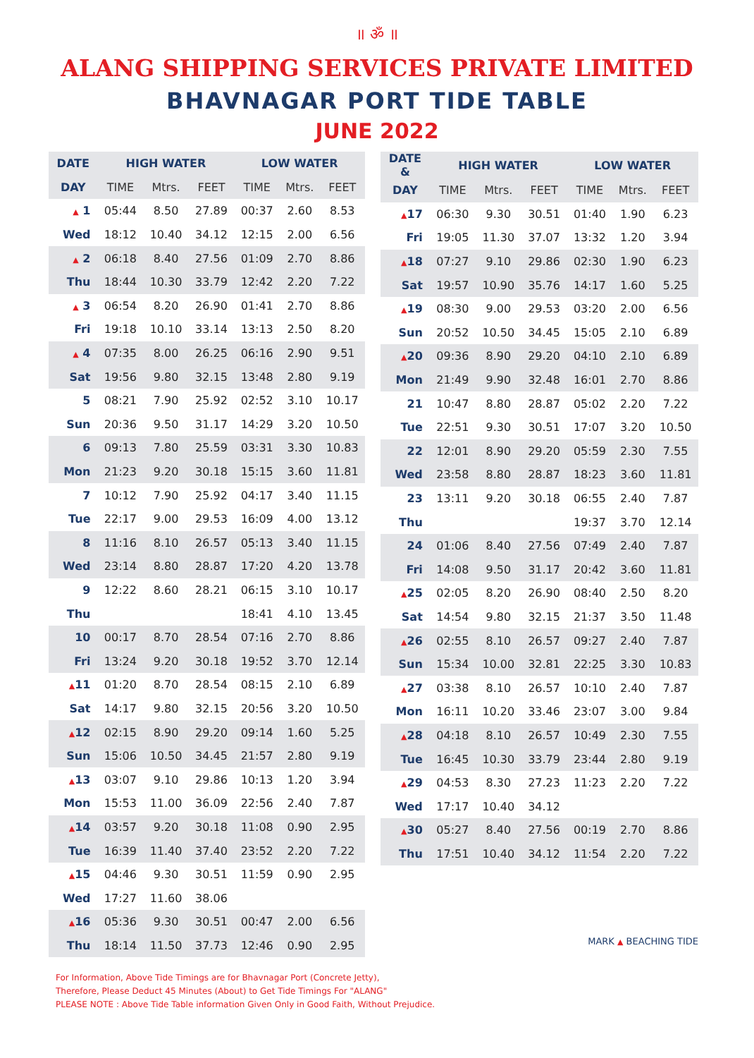॥ ॐ ॥
ALANG SHIPPING SERVICES PRIVATE LIMITED
BHAVNAGAR PORT TIDE TABLE
JUNE 2022
| DATE | HIGH WATER | | | LOW WATER | | |
| --- | --- | --- | --- | --- | --- | --- |
| DAY | TIME | Mtrs. | FEET | TIME | Mtrs. | FEET |
| ▲ 1 | 05:44 | 8.50 | 27.89 | 00:37 | 2.60 | 8.53 |
| Wed | 18:12 | 10.40 | 34.12 | 12:15 | 2.00 | 6.56 |
| ▲ 2 | 06:18 | 8.40 | 27.56 | 01:09 | 2.70 | 8.86 |
| Thu | 18:44 | 10.30 | 33.79 | 12:42 | 2.20 | 7.22 |
| ▲ 3 | 06:54 | 8.20 | 26.90 | 01:41 | 2.70 | 8.86 |
| Fri | 19:18 | 10.10 | 33.14 | 13:13 | 2.50 | 8.20 |
| ▲ 4 | 07:35 | 8.00 | 26.25 | 06:16 | 2.90 | 9.51 |
| Sat | 19:56 | 9.80 | 32.15 | 13:48 | 2.80 | 9.19 |
| 5 | 08:21 | 7.90 | 25.92 | 02:52 | 3.10 | 10.17 |
| Sun | 20:36 | 9.50 | 31.17 | 14:29 | 3.20 | 10.50 |
| 6 | 09:13 | 7.80 | 25.59 | 03:31 | 3.30 | 10.83 |
| Mon | 21:23 | 9.20 | 30.18 | 15:15 | 3.60 | 11.81 |
| 7 | 10:12 | 7.90 | 25.92 | 04:17 | 3.40 | 11.15 |
| Tue | 22:17 | 9.00 | 29.53 | 16:09 | 4.00 | 13.12 |
| 8 | 11:16 | 8.10 | 26.57 | 05:13 | 3.40 | 11.15 |
| Wed | 23:14 | 8.80 | 28.87 | 17:20 | 4.20 | 13.78 |
| 9 | 12:22 | 8.60 | 28.21 | 06:15 | 3.10 | 10.17 |
| Thu | | | | 18:41 | 4.10 | 13.45 |
| 10 | 00:17 | 8.70 | 28.54 | 07:16 | 2.70 | 8.86 |
| Fri | 13:24 | 9.20 | 30.18 | 19:52 | 3.70 | 12.14 |
| ▲ 11 | 01:20 | 8.70 | 28.54 | 08:15 | 2.10 | 6.89 |
| Sat | 14:17 | 9.80 | 32.15 | 20:56 | 3.20 | 10.50 |
| ▲ 12 | 02:15 | 8.90 | 29.20 | 09:14 | 1.60 | 5.25 |
| Sun | 15:06 | 10.50 | 34.45 | 21:57 | 2.80 | 9.19 |
| ▲ 13 | 03:07 | 9.10 | 29.86 | 10:13 | 1.20 | 3.94 |
| Mon | 15:53 | 11.00 | 36.09 | 22:56 | 2.40 | 7.87 |
| ▲ 14 | 03:57 | 9.20 | 30.18 | 11:08 | 0.90 | 2.95 |
| Tue | 16:39 | 11.40 | 37.40 | 23:52 | 2.20 | 7.22 |
| ▲ 15 | 04:46 | 9.30 | 30.51 | 11:59 | 0.90 | 2.95 |
| Wed | 17:27 | 11.60 | 38.06 | | | |
| ▲ 16 | 05:36 | 9.30 | 30.51 | 00:47 | 2.00 | 6.56 |
| Thu | 18:14 | 11.50 | 37.73 | 12:46 | 0.90 | 2.95 |
| DATE & | HIGH WATER | | | LOW WATER | | |
| --- | --- | --- | --- | --- | --- | --- |
| DAY | TIME | Mtrs. | FEET | TIME | Mtrs. | FEET |
| ▲ 17 | 06:30 | 9.30 | 30.51 | 01:40 | 1.90 | 6.23 |
| Fri | 19:05 | 11.30 | 37.07 | 13:32 | 1.20 | 3.94 |
| ▲ 18 | 07:27 | 9.10 | 29.86 | 02:30 | 1.90 | 6.23 |
| Sat | 19:57 | 10.90 | 35.76 | 14:17 | 1.60 | 5.25 |
| ▲ 19 | 08:30 | 9.00 | 29.53 | 03:20 | 2.00 | 6.56 |
| Sun | 20:52 | 10.50 | 34.45 | 15:05 | 2.10 | 6.89 |
| ▲ 20 | 09:36 | 8.90 | 29.20 | 04:10 | 2.10 | 6.89 |
| Mon | 21:49 | 9.90 | 32.48 | 16:01 | 2.70 | 8.86 |
| 21 | 10:47 | 8.80 | 28.87 | 05:02 | 2.20 | 7.22 |
| Tue | 22:51 | 9.30 | 30.51 | 17:07 | 3.20 | 10.50 |
| 22 | 12:01 | 8.90 | 29.20 | 05:59 | 2.30 | 7.55 |
| Wed | 23:58 | 8.80 | 28.87 | 18:23 | 3.60 | 11.81 |
| 23 | 13:11 | 9.20 | 30.18 | 06:55 | 2.40 | 7.87 |
| Thu | | | | 19:37 | 3.70 | 12.14 |
| 24 | 01:06 | 8.40 | 27.56 | 07:49 | 2.40 | 7.87 |
| Fri | 14:08 | 9.50 | 31.17 | 20:42 | 3.60 | 11.81 |
| ▲ 25 | 02:05 | 8.20 | 26.90 | 08:40 | 2.50 | 8.20 |
| Sat | 14:54 | 9.80 | 32.15 | 21:37 | 3.50 | 11.48 |
| ▲ 26 | 02:55 | 8.10 | 26.57 | 09:27 | 2.40 | 7.87 |
| Sun | 15:34 | 10.00 | 32.81 | 22:25 | 3.30 | 10.83 |
| ▲ 27 | 03:38 | 8.10 | 26.57 | 10:10 | 2.40 | 7.87 |
| Mon | 16:11 | 10.20 | 33.46 | 23:07 | 3.00 | 9.84 |
| ▲ 28 | 04:18 | 8.10 | 26.57 | 10:49 | 2.30 | 7.55 |
| Tue | 16:45 | 10.30 | 33.79 | 23:44 | 2.80 | 9.19 |
| ▲ 29 | 04:53 | 8.30 | 27.23 | 11:23 | 2.20 | 7.22 |
| Wed | 17:17 | 10.40 | 34.12 | | | |
| ▲ 30 | 05:27 | 8.40 | 27.56 | 00:19 | 2.70 | 8.86 |
| Thu | 17:51 | 10.40 | 34.12 | 11:54 | 2.20 | 7.22 |
MARK ▲ BEACHING TIDE
For Information, Above Tide Timings are for Bhavnagar Port (Concrete Jetty),
Therefore, Please Deduct 45 Minutes (About) to Get Tide Timings For "ALANG"
PLEASE NOTE : Above Tide Table information Given Only in Good Faith, Without Prejudice.